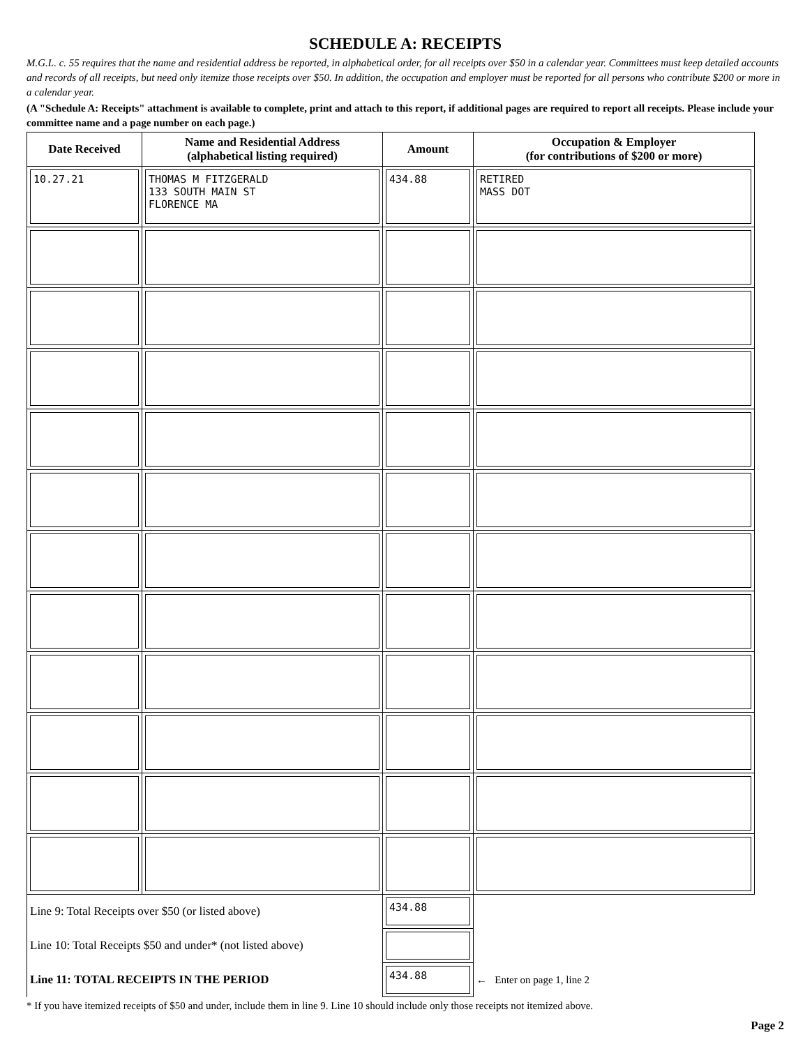SCHEDULE A: RECEIPTS
M.G.L. c. 55 requires that the name and residential address be reported, in alphabetical order, for all receipts over $50 in a calendar year. Committees must keep detailed accounts and records of all receipts, but need only itemize those receipts over $50. In addition, the occupation and employer must be reported for all persons who contribute $200 or more in a calendar year.
(A "Schedule A: Receipts" attachment is available to complete, print and attach to this report, if additional pages are required to report all receipts. Please include your committee name and a page number on each page.)
| Date Received | Name and Residential Address (alphabetical listing required) | Amount | Occupation & Employer (for contributions of $200 or more) |
| --- | --- | --- | --- |
| 10.27.21 | THOMAS M FITZGERALD 133 SOUTH MAIN ST FLORENCE MA | 434.88 | RETIRED MASS DOT |
| Line 9: Total Receipts over $50 (or listed above) | | 434.88 | |
| Line 10: Total Receipts $50 and under* (not listed above) | | | |
| Line 11: TOTAL RECEIPTS IN THE PERIOD | | 434.88 | ← Enter on page 1, line 2 |
* If you have itemized receipts of $50 and under, include them in line 9. Line 10 should include only those receipts not itemized above.
Page 2